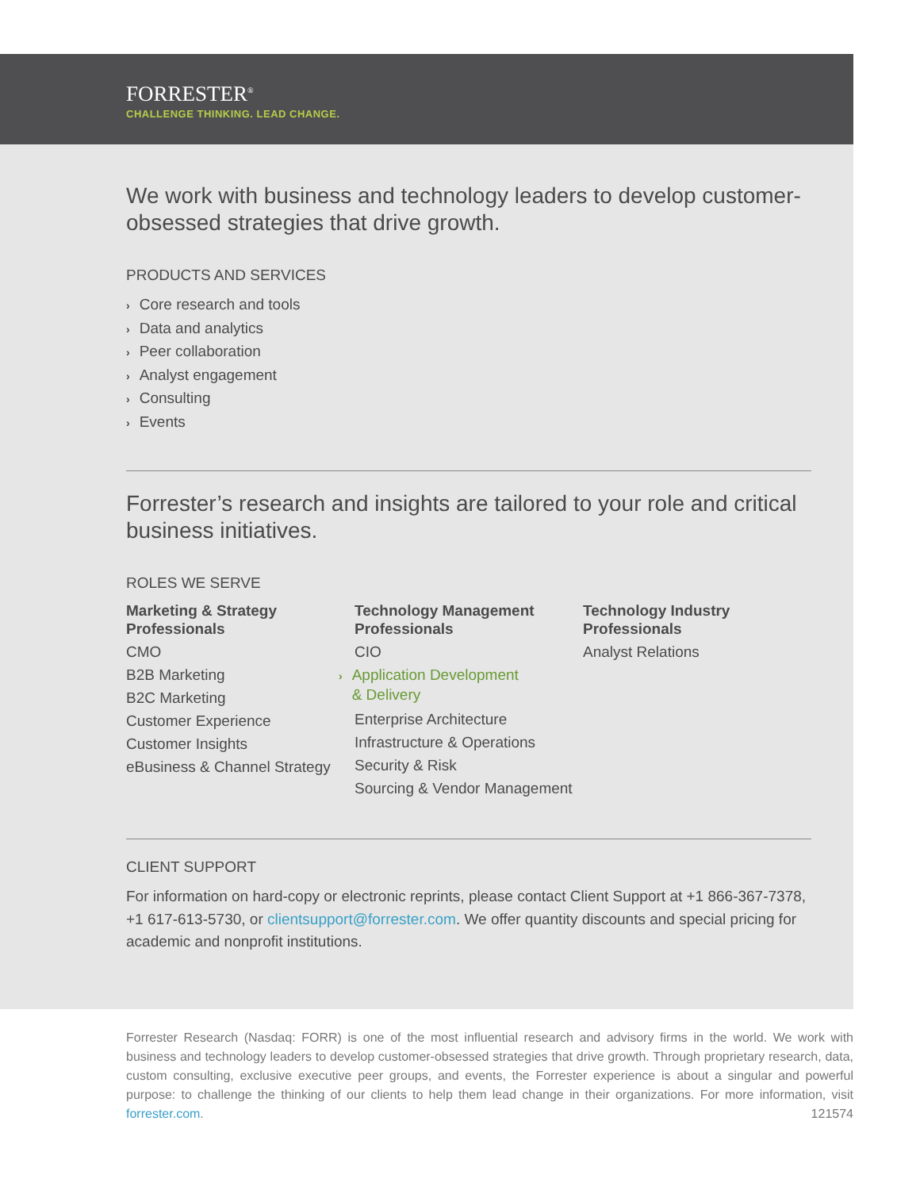FORRESTER<sup>®</sup>
CHALLENGE THINKING. LEAD CHANGE.
We work with business and technology leaders to develop customer-obsessed strategies that drive growth.
PRODUCTS AND SERVICES
› Core research and tools
› Data and analytics
› Peer collaboration
› Analyst engagement
› Consulting
› Events
Forrester’s research and insights are tailored to your role and critical business initiatives.
ROLES WE SERVE
Marketing & Strategy Professionals
CMO
B2B Marketing
B2C Marketing
Customer Experience
Customer Insights
eBusiness & Channel Strategy
Technology Management Professionals
CIO
› Application Development
› & Delivery
Enterprise Architecture
Infrastructure & Operations
Security & Risk
Sourcing & Vendor Management
Technology Industry Professionals
Analyst Relations
CLIENT SUPPORT
For information on hard-copy or electronic reprints, please contact Client Support at +1 866-367-7378, +1 617-613-5730, or clientsupport@forrester.com. We offer quantity discounts and special pricing for academic and nonprofit institutions.
Forrester Research (Nasdaq: FORR) is one of the most influential research and advisory firms in the world. We work with business and technology leaders to develop customer-obsessed strategies that drive growth. Through proprietary research, data, custom consulting, exclusive executive peer groups, and events, the Forrester experience is about a singular and powerful purpose: to challenge the thinking of our clients to help them lead change in their organizations. For more information, visit forrester.com. 121574